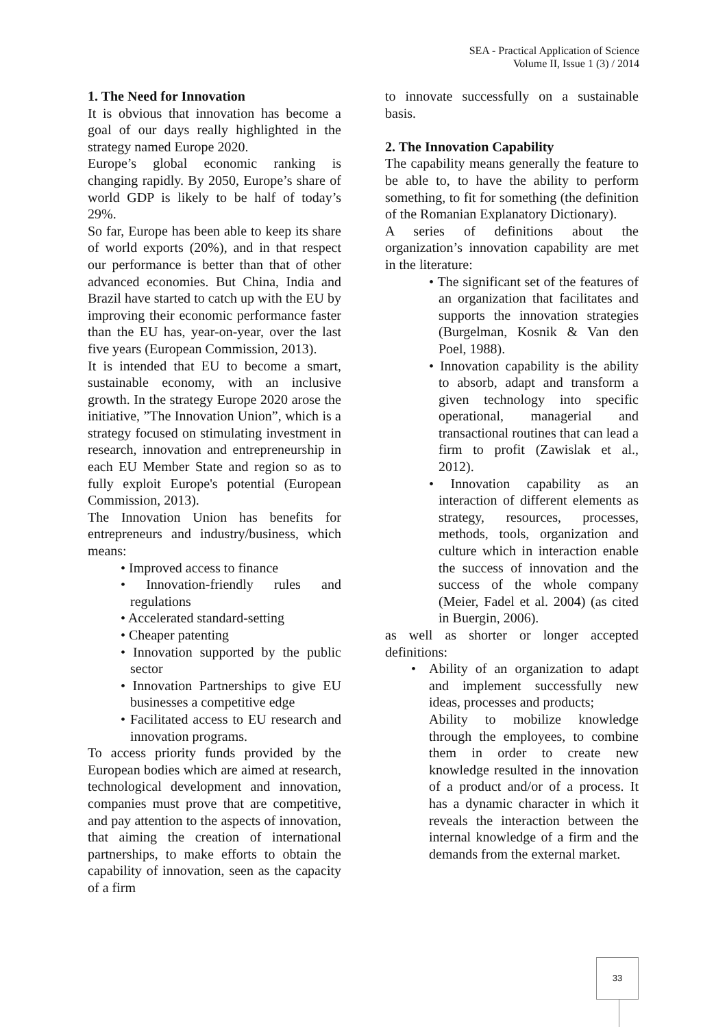SEA - Practical Application of Science
Volume II, Issue 1 (3) / 2014
1. The Need for Innovation
It is obvious that innovation has become a goal of our days really highlighted in the strategy named Europe 2020.
Europe’s global economic ranking is changing rapidly. By 2050, Europe’s share of world GDP is likely to be half of today’s 29%.
So far, Europe has been able to keep its share of world exports (20%), and in that respect our performance is better than that of other advanced economies. But China, India and Brazil have started to catch up with the EU by improving their economic performance faster than the EU has, year-on-year, over the last five years (European Commission, 2013).
It is intended that EU to become a smart, sustainable economy, with an inclusive growth. In the strategy Europe 2020 arose the initiative, ”The Innovation Union”, which is a strategy focused on stimulating investment in research, innovation and entrepreneurship in each EU Member State and region so as to fully exploit Europe's potential (European Commission, 2013).
The Innovation Union has benefits for entrepreneurs and industry/business, which means:
• Improved access to finance
• Innovation-friendly rules and regulations
• Accelerated standard-setting
• Cheaper patenting
• Innovation supported by the public sector
• Innovation Partnerships to give EU businesses a competitive edge
• Facilitated access to EU research and innovation programs.
To access priority funds provided by the European bodies which are aimed at research, technological development and innovation, companies must prove that are competitive, and pay attention to the aspects of innovation, that aiming the creation of international partnerships, to make efforts to obtain the capability of innovation, seen as the capacity of a firm
to innovate successfully on a sustainable basis.
2. The Innovation Capability
The capability means generally the feature to be able to, to have the ability to perform something, to fit for something (the definition of the Romanian Explanatory Dictionary).
A series of definitions about the organization’s innovation capability are met in the literature:
• The significant set of the features of an organization that facilitates and supports the innovation strategies (Burgelman, Kosnik & Van den Poel, 1988).
• Innovation capability is the ability to absorb, adapt and transform a given technology into specific operational, managerial and transactional routines that can lead a firm to profit (Zawislak et al., 2012).
• Innovation capability as an interaction of different elements as strategy, resources, processes, methods, tools, organization and culture which in interaction enable the success of innovation and the success of the whole company (Meier, Fadel et al. 2004) (as cited in Buergin, 2006).
as well as shorter or longer accepted definitions:
• Ability of an organization to adapt and implement successfully new ideas, processes and products;
Ability to mobilize knowledge through the employees, to combine them in order to create new knowledge resulted in the innovation of a product and/or of a process. It has a dynamic character in which it reveals the interaction between the internal knowledge of a firm and the demands from the external market.
33